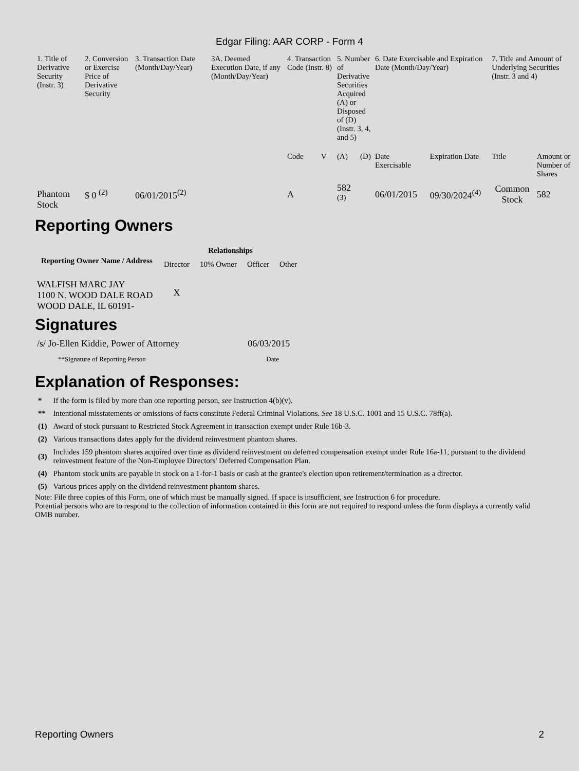Edgar Filing: AAR CORP - Form 4
| 1. Title of Derivative Security (Instr. 3) | 2. Conversion or Exercise Price of Derivative Security | 3. Transaction Date (Month/Day/Year) | 3A. Deemed Execution Date, if any (Month/Day/Year) | 4. Transaction Code (Instr. 8) | | 5. Number of Derivative Securities Acquired (A) or Disposed of (D) (Instr. 3, 4, and 5) | | 6. Date Exercisable and Expiration Date (Month/Day/Year) | | 7. Title and Amount of Underlying Securities (Instr. 3 and 4) | |
| --- | --- | --- | --- | --- | --- | --- | --- | --- | --- | --- | --- |
| | | | | Code | V | (A) | (D) | Date Exercisable | Expiration Date | Title | Amount or Number of Shares |
| Phantom Stock | $ 0 <sup>(2)</sup> | 06/01/2015<sup>(2)</sup> | | A | | 582 <sup>(3)</sup> | | 06/01/2015 | 09/30/2024<sup>(4)</sup> | Common Stock | 582 |
Reporting Owners
| Reporting Owner Name / Address | Relationships | | | |
| --- | --- | --- | --- | --- |
| | Director | 10% Owner | Officer | Other |
| WALFISH MARC JAY 1100 N. WOOD DALE ROAD WOOD DALE, IL 60191- | X | | | |
Signatures
| /s/ Jo-Ellen Kiddie, Power of Attorney | 06/03/2015 |
| **Signature of Reporting Person | Date |
Explanation of Responses:
| * | If the form is filed by more than one reporting person, see Instruction 4(b)(v). |
| ** | Intentional misstatements or omissions of facts constitute Federal Criminal Violations. See 18 U.S.C. 1001 and 15 U.S.C. 78ff(a). |
| (1) | Award of stock pursuant to Restricted Stock Agreement in transaction exempt under Rule 16b-3. |
| (2) | Various transactions dates apply for the dividend reinvestment phantom shares. |
| (3) | Includes 159 phantom shares acquired over time as dividend reinvestment on deferred compensation exempt under Rule 16a-11, pursuant to the dividend reinvestment feature of the Non-Employee Directors' Deferred Compensation Plan. |
| (4) | Phantom stock units are payable in stock on a 1-for-1 basis or cash at the grantee's election upon retirement/termination as a director. |
| (5) | Various prices apply on the dividend reinvestment phantom shares. |
Note: File three copies of this Form, one of which must be manually signed. If space is insufficient, see Instruction 6 for procedure.
Potential persons who are to respond to the collection of information contained in this form are not required to respond unless the form displays a currently valid OMB number.
Reporting Owners 2